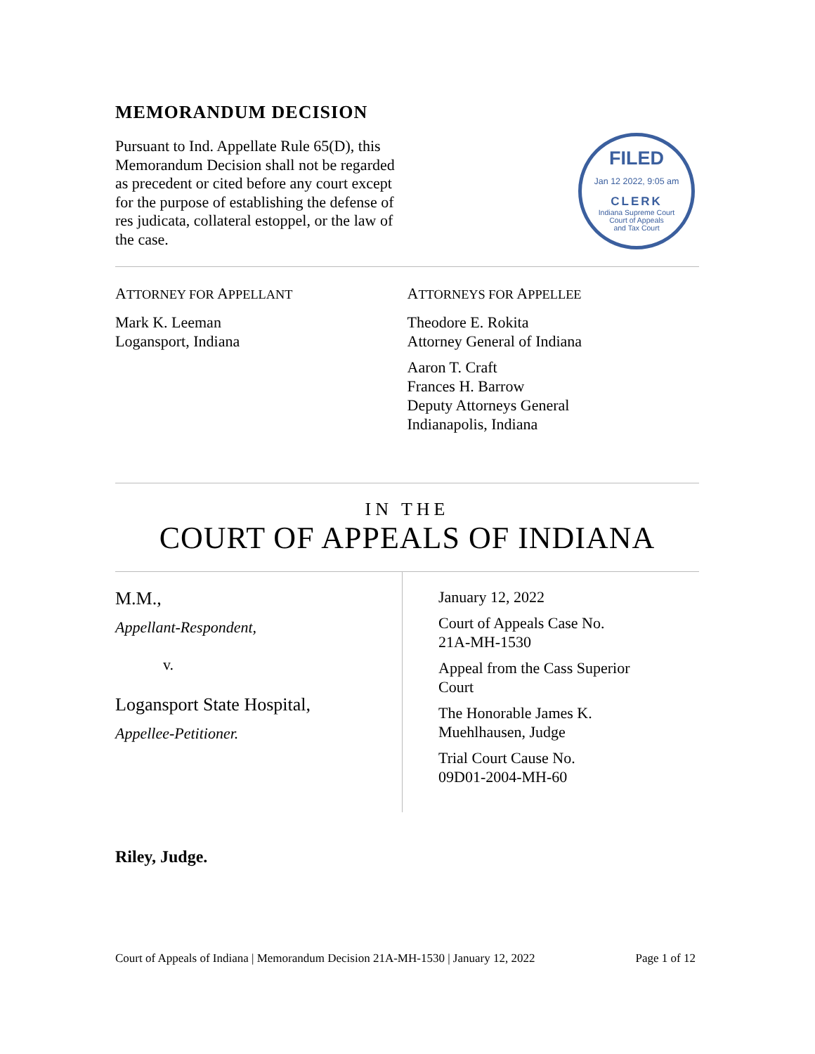MEMORANDUM DECISION
Pursuant to Ind. Appellate Rule 65(D), this Memorandum Decision shall not be regarded as precedent or cited before any court except for the purpose of establishing the defense of res judicata, collateral estoppel, or the law of the case.
FILED
Jan 12 2022, 9:05 am
CLERK
Indiana Supreme Court
Court of Appeals
and Tax Court
ATTORNEY FOR APPELLANT
Mark K. Leeman
Logansport, Indiana
ATTORNEYS FOR APPELLEE
Theodore E. Rokita
Attorney General of Indiana
Aaron T. Craft
Frances H. Barrow
Deputy Attorneys General
Indianapolis, Indiana
IN THE
COURT OF APPEALS OF INDIANA
M.M.,
Appellant-Respondent,
v.
Logansport State Hospital,
Appellee-Petitioner.
January 12, 2022
Court of Appeals Case No.
21A-MH-1530
Appeal from the Cass Superior
Court
The Honorable James K.
Muehlhausen, Judge
Trial Court Cause No.
09D01-2004-MH-60
Riley, Judge.
Court of Appeals of Indiana | Memorandum Decision 21A-MH-1530 | January 12, 2022 Page 1 of 12